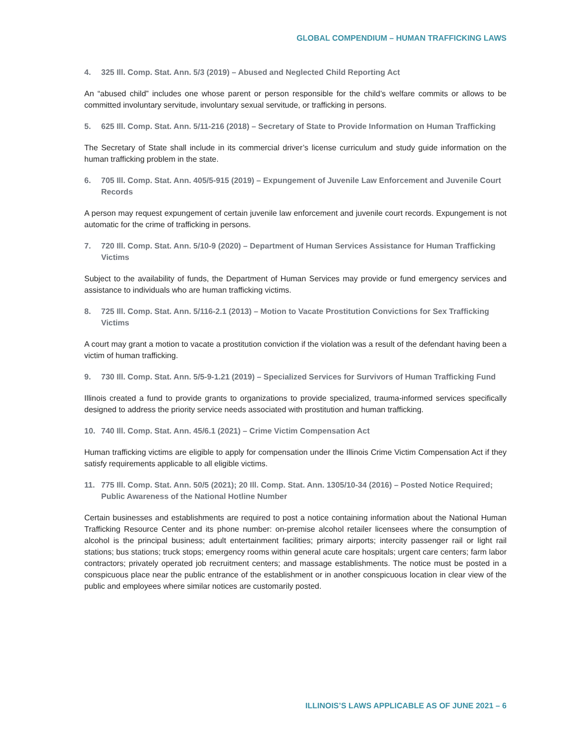GLOBAL COMPENDIUM – HUMAN TRAFFICKING LAWS
4. 325 Ill. Comp. Stat. Ann. 5/3 (2019) – Abused and Neglected Child Reporting Act
An “abused child” includes one whose parent or person responsible for the child’s welfare commits or allows to be committed involuntary servitude, involuntary sexual servitude, or trafficking in persons.
5. 625 Ill. Comp. Stat. Ann. 5/11-216 (2018) – Secretary of State to Provide Information on Human Trafficking
The Secretary of State shall include in its commercial driver’s license curriculum and study guide information on the human trafficking problem in the state.
6. 705 Ill. Comp. Stat. Ann. 405/5-915 (2019) – Expungement of Juvenile Law Enforcement and Juvenile Court Records
A person may request expungement of certain juvenile law enforcement and juvenile court records. Expungement is not automatic for the crime of trafficking in persons.
7. 720 Ill. Comp. Stat. Ann. 5/10-9 (2020) – Department of Human Services Assistance for Human Trafficking Victims
Subject to the availability of funds, the Department of Human Services may provide or fund emergency services and assistance to individuals who are human trafficking victims.
8. 725 Ill. Comp. Stat. Ann. 5/116-2.1 (2013) – Motion to Vacate Prostitution Convictions for Sex Trafficking Victims
A court may grant a motion to vacate a prostitution conviction if the violation was a result of the defendant having been a victim of human trafficking.
9. 730 Ill. Comp. Stat. Ann. 5/5-9-1.21 (2019) – Specialized Services for Survivors of Human Trafficking Fund
Illinois created a fund to provide grants to organizations to provide specialized, trauma-informed services specifically designed to address the priority service needs associated with prostitution and human trafficking.
10. 740 Ill. Comp. Stat. Ann. 45/6.1 (2021) – Crime Victim Compensation Act
Human trafficking victims are eligible to apply for compensation under the Illinois Crime Victim Compensation Act if they satisfy requirements applicable to all eligible victims.
11. 775 Ill. Comp. Stat. Ann. 50/5 (2021); 20 Ill. Comp. Stat. Ann. 1305/10-34 (2016) – Posted Notice Required; Public Awareness of the National Hotline Number
Certain businesses and establishments are required to post a notice containing information about the National Human Trafficking Resource Center and its phone number: on-premise alcohol retailer licensees where the consumption of alcohol is the principal business; adult entertainment facilities; primary airports; intercity passenger rail or light rail stations; bus stations; truck stops; emergency rooms within general acute care hospitals; urgent care centers; farm labor contractors; privately operated job recruitment centers; and massage establishments. The notice must be posted in a conspicuous place near the public entrance of the establishment or in another conspicuous location in clear view of the public and employees where similar notices are customarily posted.
ILLINOIS’S LAWS APPLICABLE AS OF JUNE 2021 – 6